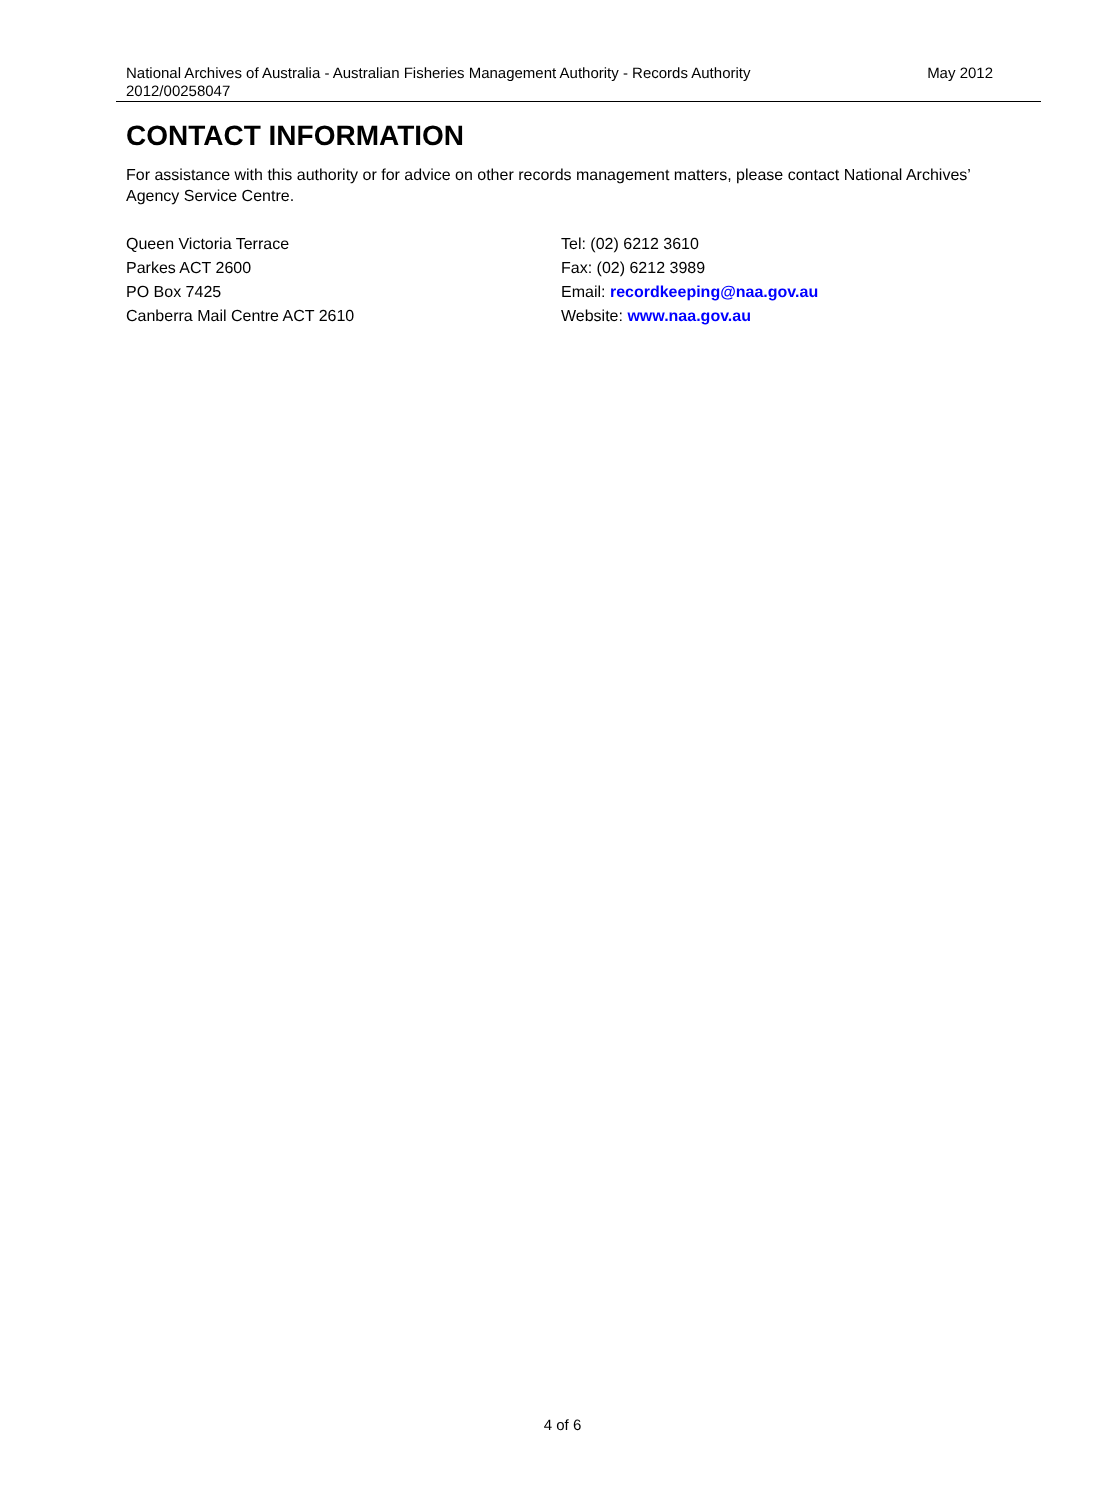National Archives of Australia - Australian Fisheries Management Authority - Records Authority 2012/00258047
May 2012
CONTACT INFORMATION
For assistance with this authority or for advice on other records management matters, please contact National Archives’ Agency Service Centre.
Queen Victoria Terrace
Parkes ACT 2600
PO Box 7425
Canberra Mail Centre ACT 2610
Tel: (02) 6212 3610
Fax: (02) 6212 3989
Email: recordkeeping@naa.gov.au
Website: www.naa.gov.au
4 of 6